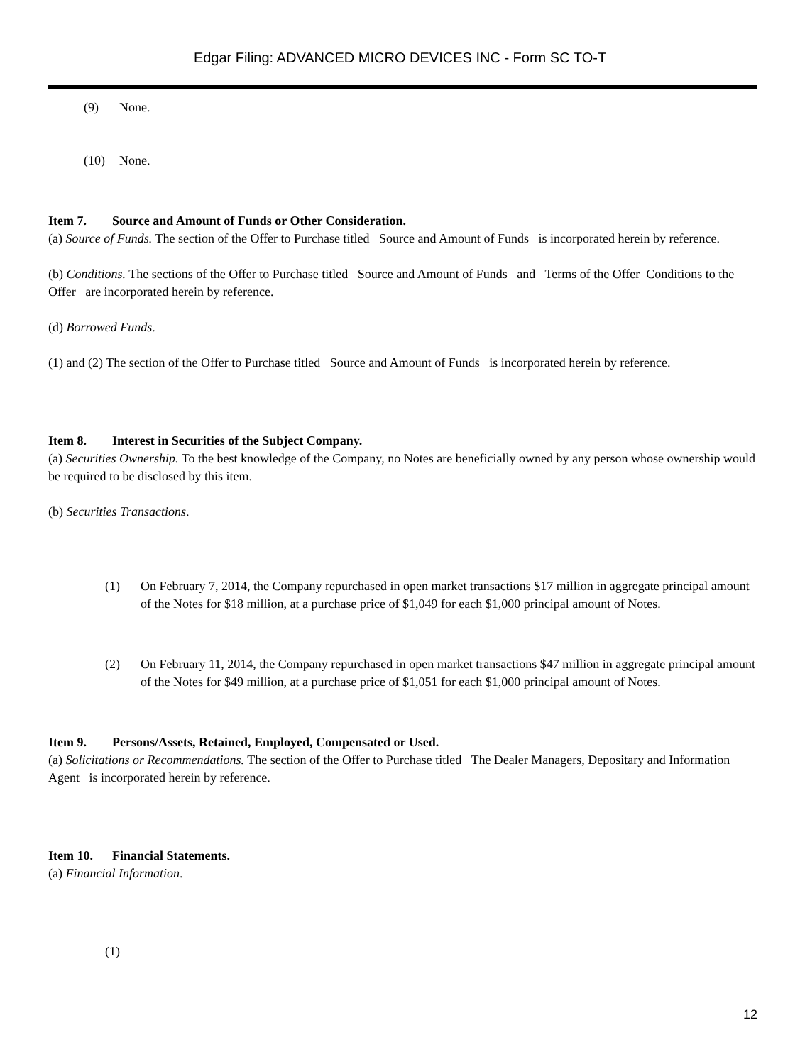Edgar Filing: ADVANCED MICRO DEVICES INC - Form SC TO-T
(9) None.
(10) None.
Item 7. Source and Amount of Funds or Other Consideration.
(a) Source of Funds. The section of the Offer to Purchase titled Source and Amount of Funds is incorporated herein by reference.
(b) Conditions. The sections of the Offer to Purchase titled Source and Amount of Funds and Terms of the Offer Conditions to the Offer are incorporated herein by reference.
(d) Borrowed Funds.
(1) and (2) The section of the Offer to Purchase titled Source and Amount of Funds is incorporated herein by reference.
Item 8. Interest in Securities of the Subject Company.
(a) Securities Ownership. To the best knowledge of the Company, no Notes are beneficially owned by any person whose ownership would be required to be disclosed by this item.
(b) Securities Transactions.
(1) On February 7, 2014, the Company repurchased in open market transactions $17 million in aggregate principal amount of the Notes for $18 million, at a purchase price of $1,049 for each $1,000 principal amount of Notes.
(2) On February 11, 2014, the Company repurchased in open market transactions $47 million in aggregate principal amount of the Notes for $49 million, at a purchase price of $1,051 for each $1,000 principal amount of Notes.
Item 9. Persons/Assets, Retained, Employed, Compensated or Used.
(a) Solicitations or Recommendations. The section of the Offer to Purchase titled The Dealer Managers, Depositary and Information Agent is incorporated herein by reference.
Item 10. Financial Statements.
(a) Financial Information.
(1)
12